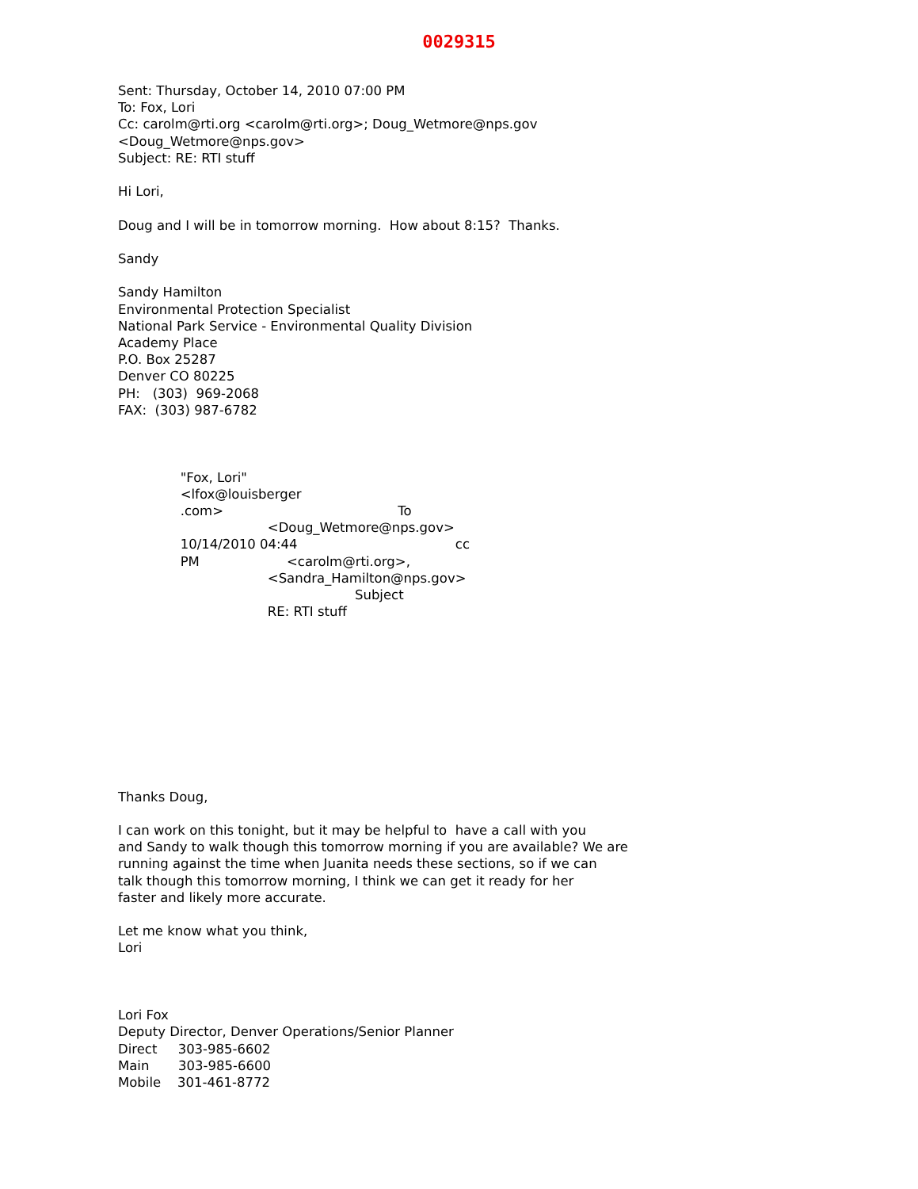0029315
Sent: Thursday, October 14, 2010 07:00 PM
To: Fox, Lori
Cc: carolm@rti.org <carolm@rti.org>; Doug_Wetmore@nps.gov
<Doug_Wetmore@nps.gov>
Subject: RE: RTI stuff

Hi Lori,

Doug and I will be in tomorrow morning.  How about 8:15?  Thanks.

Sandy

Sandy Hamilton
Environmental Protection Specialist
National Park Service - Environmental Quality Division
Academy Place
P.O. Box 25287
Denver CO 80225
PH:   (303)  969-2068
FAX:  (303) 987-6782



               "Fox, Lori"
               <lfox@louisberger
               .com>                                          To
                                    <Doug_Wetmore@nps.gov>
               10/14/2010 04:44                                      cc
               PM                     <carolm@rti.org>,
                                    <Sandra_Hamilton@nps.gov>
                                                         Subject
                                    RE: RTI stuff










Thanks Doug,

I can work on this tonight, but it may be helpful to  have a call with you
and Sandy to walk though this tomorrow morning if you are available? We are
running against the time when Juanita needs these sections, so if we can
talk though this tomorrow morning, I think we can get it ready for her
faster and likely more accurate.

Let me know what you think,
Lori



Lori Fox
Deputy Director, Denver Operations/Senior Planner
Direct     303-985-6602
Main       303-985-6600
Mobile    301-461-8772